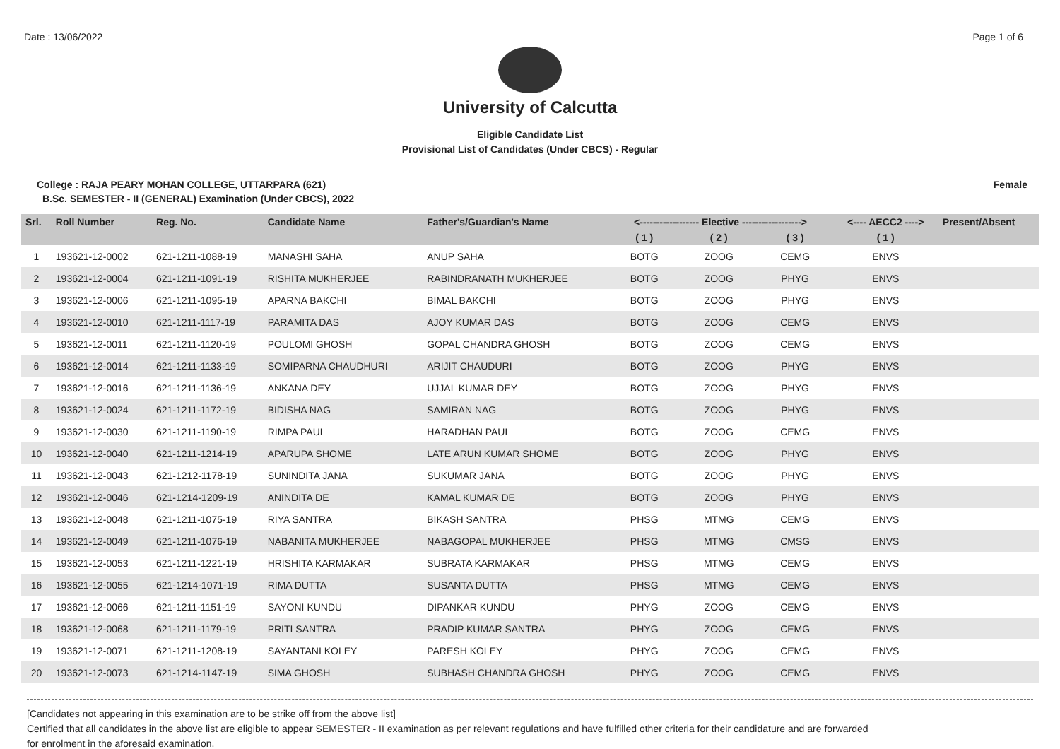Date : 13/06/2022 Page 1 of 6
University of Calcutta
Eligible Candidate List
Provisional List of Candidates (Under CBCS) - Regular
College : RAJA PEARY MOHAN COLLEGE, UTTARPARA (621) Female
B.Sc. SEMESTER - II (GENERAL) Examination (Under CBCS), 2022
| Srl. | Roll Number | Reg. No. | Candidate Name | Father's/Guardian's Name | <------------------ Elective ------------------> | | | <---- AECC2 ----> | Present/Absent |
| --- | --- | --- | --- | --- | --- | --- | --- | --- | --- |
| | | | | | ( 1 ) | ( 2 ) | ( 3 ) | ( 1 ) | |
| 1 | 193621-12-0002 | 621-1211-1088-19 | MANASHI SAHA | ANUP SAHA | BOTG | ZOOG | CEMG | ENVS | |
| 2 | 193621-12-0004 | 621-1211-1091-19 | RISHITA MUKHERJEE | RABINDRANATH MUKHERJEE | BOTG | ZOOG | PHYG | ENVS | |
| 3 | 193621-12-0006 | 621-1211-1095-19 | APARNA BAKCHI | BIMAL BAKCHI | BOTG | ZOOG | PHYG | ENVS | |
| 4 | 193621-12-0010 | 621-1211-1117-19 | PARAMITA DAS | AJOY KUMAR DAS | BOTG | ZOOG | CEMG | ENVS | |
| 5 | 193621-12-0011 | 621-1211-1120-19 | POULOMI GHOSH | GOPAL CHANDRA GHOSH | BOTG | ZOOG | CEMG | ENVS | |
| 6 | 193621-12-0014 | 621-1211-1133-19 | SOMIPARNA CHAUDHURI | ARIJIT CHAUDURI | BOTG | ZOOG | PHYG | ENVS | |
| 7 | 193621-12-0016 | 621-1211-1136-19 | ANKANA DEY | UJJAL KUMAR DEY | BOTG | ZOOG | PHYG | ENVS | |
| 8 | 193621-12-0024 | 621-1211-1172-19 | BIDISHA NAG | SAMIRAN NAG | BOTG | ZOOG | PHYG | ENVS | |
| 9 | 193621-12-0030 | 621-1211-1190-19 | RIMPA PAUL | HARADHAN PAUL | BOTG | ZOOG | CEMG | ENVS | |
| 10 | 193621-12-0040 | 621-1211-1214-19 | APARUPA SHOME | LATE ARUN KUMAR SHOME | BOTG | ZOOG | PHYG | ENVS | |
| 11 | 193621-12-0043 | 621-1212-1178-19 | SUNINDITA JANA | SUKUMAR JANA | BOTG | ZOOG | PHYG | ENVS | |
| 12 | 193621-12-0046 | 621-1214-1209-19 | ANINDITA DE | KAMAL KUMAR DE | BOTG | ZOOG | PHYG | ENVS | |
| 13 | 193621-12-0048 | 621-1211-1075-19 | RIYA SANTRA | BIKASH SANTRA | PHSG | MTMG | CEMG | ENVS | |
| 14 | 193621-12-0049 | 621-1211-1076-19 | NABANITA MUKHERJEE | NABAGOPAL MUKHERJEE | PHSG | MTMG | CMSG | ENVS | |
| 15 | 193621-12-0053 | 621-1211-1221-19 | HRISHITA KARMAKAR | SUBRATA KARMAKAR | PHSG | MTMG | CEMG | ENVS | |
| 16 | 193621-12-0055 | 621-1214-1071-19 | RIMA DUTTA | SUSANTA DUTTA | PHSG | MTMG | CEMG | ENVS | |
| 17 | 193621-12-0066 | 621-1211-1151-19 | SAYONI KUNDU | DIPANKAR KUNDU | PHYG | ZOOG | CEMG | ENVS | |
| 18 | 193621-12-0068 | 621-1211-1179-19 | PRITI SANTRA | PRADIP KUMAR SANTRA | PHYG | ZOOG | CEMG | ENVS | |
| 19 | 193621-12-0071 | 621-1211-1208-19 | SAYANTANI KOLEY | PARESH KOLEY | PHYG | ZOOG | CEMG | ENVS | |
| 20 | 193621-12-0073 | 621-1214-1147-19 | SIMA GHOSH | SUBHASH CHANDRA GHOSH | PHYG | ZOOG | CEMG | ENVS | |
[Candidates not appearing in this examination are to be strike off from the above list]
Certified that all candidates in the above list are eligible to appear SEMESTER - II examination as per relevant regulations and have fulfilled other criteria for their candidature and are forwarded
for enrolment in the aforesaid examination.